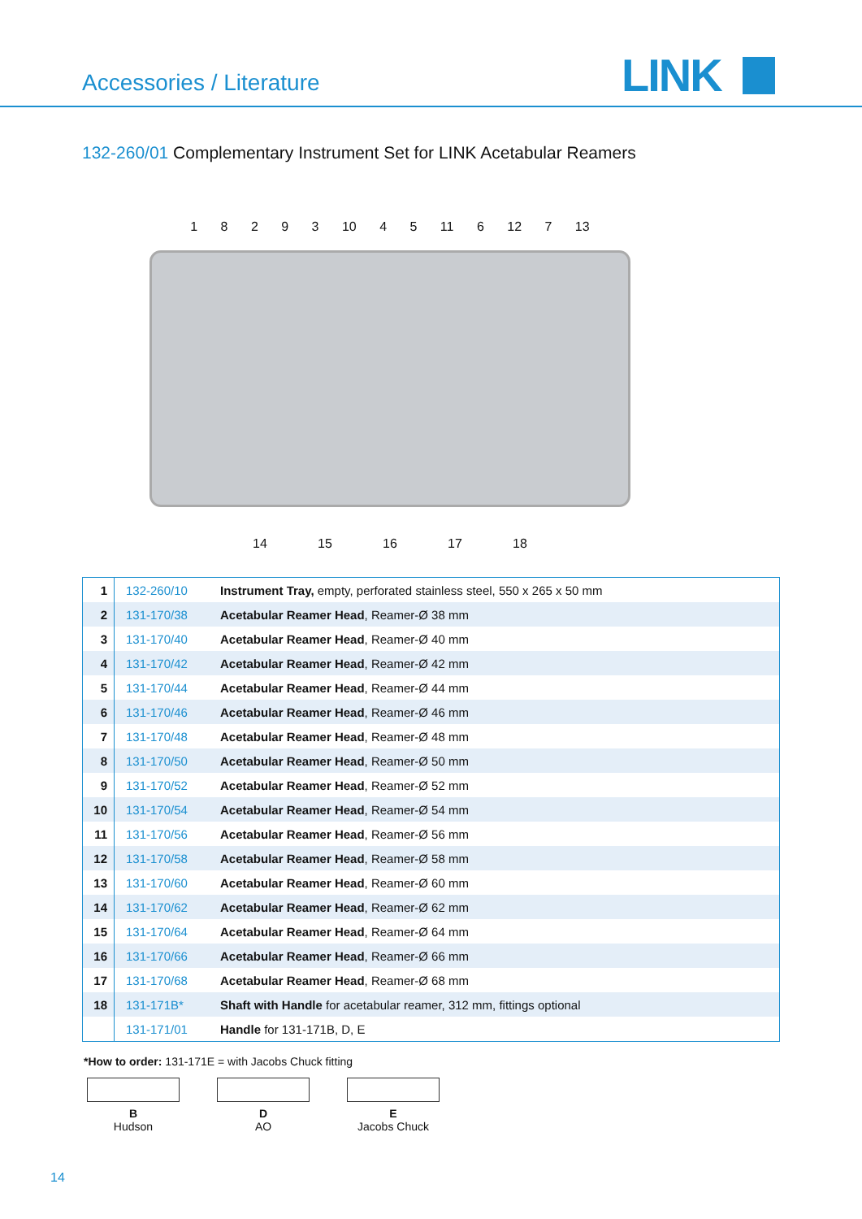Accessories / Literature LINK
132-260/01 Complementary Instrument Set for LINK Acetabular Reamers
18293 10 4 5 11 6 12 7 13
14 15 16 17 18
| 1 | 132-260/10 | Instrument Tray, empty, perforated stainless steel, 550 x 265 x 50 mm |
| 2 | 131-170/38 | Acetabular Reamer Head , Reamer-Ø 38 mm |
| 3 | 131-170/40 | Acetabular Reamer Head , Reamer-Ø 40 mm |
| 4 | 131-170/42 | Acetabular Reamer Head , Reamer-Ø 42 mm |
| 5 | 131-170/44 | Acetabular Reamer Head , Reamer-Ø 44 mm |
| 6 | 131-170/46 | Acetabular Reamer Head , Reamer-Ø 46 mm |
| 7 | 131-170/48 | Acetabular Reamer Head , Reamer-Ø 48 mm |
| 8 | 131-170/50 | Acetabular Reamer Head , Reamer-Ø 50 mm |
| 9 | 131-170/52 | Acetabular Reamer Head , Reamer-Ø 52 mm |
| 10 | 131-170/54 | Acetabular Reamer Head , Reamer-Ø 54 mm |
| 11 | 131-170/56 | Acetabular Reamer Head , Reamer-Ø 56 mm |
| 12 | 131-170/58 | Acetabular Reamer Head , Reamer-Ø 58 mm |
| 13 | 131-170/60 | Acetabular Reamer Head , Reamer-Ø 60 mm |
| 14 | 131-170/62 | Acetabular Reamer Head , Reamer-Ø 62 mm |
| 15 | 131-170/64 | Acetabular Reamer Head , Reamer-Ø 64 mm |
| 16 | 131-170/66 | Acetabular Reamer Head , Reamer-Ø 66 mm |
| 17 | 131-170/68 | Acetabular Reamer Head , Reamer-Ø 68 mm |
| 18 | 131-171B* | Shaft with Handle for acetabular reamer, 312 mm, fittings optional |
| | 131-171/01 | Handle for 131-171B, D, E |
*How to order: 131-171E = with Jacobs Chuck fitting
B
Hudson
D
AO
E
Jacobs Chuck
14